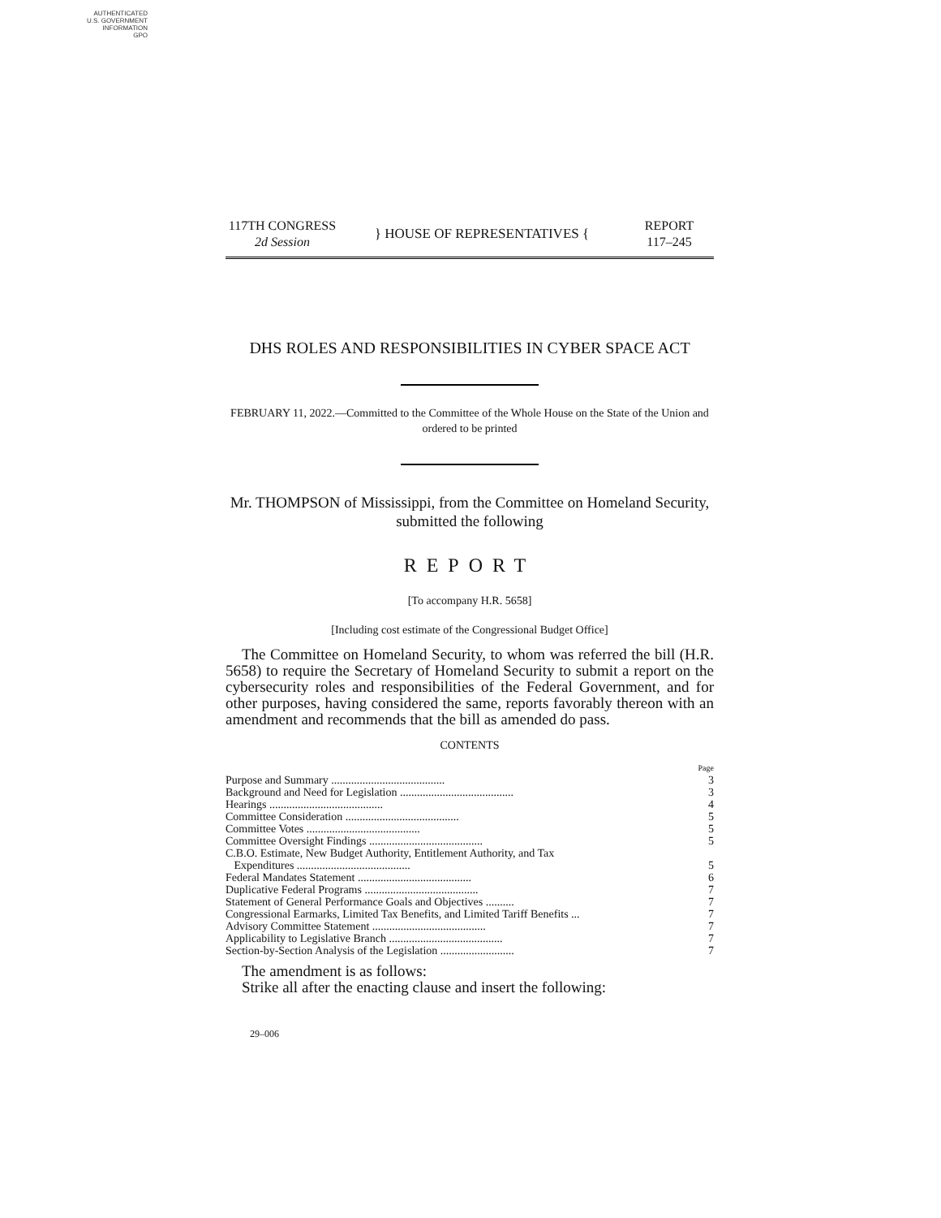AUTHENTICATED
U.S. GOVERNMENT
INFORMATION
GPO
117TH CONGRESS
2d Session
} HOUSE OF REPRESENTATIVES {
REPORT
117–245
DHS ROLES AND RESPONSIBILITIES IN CYBER SPACE ACT
FEBRUARY 11, 2022.—Committed to the Committee of the Whole House on the State of the Union and ordered to be printed
Mr. THOMPSON of Mississippi, from the Committee on Homeland Security, submitted the following
REPORT
[To accompany H.R. 5658]
[Including cost estimate of the Congressional Budget Office]
The Committee on Homeland Security, to whom was referred the bill (H.R. 5658) to require the Secretary of Homeland Security to submit a report on the cybersecurity roles and responsibilities of the Federal Government, and for other purposes, having considered the same, reports favorably thereon with an amendment and recommends that the bill as amended do pass.
CONTENTS
| | Page |
| Purpose and Summary ........................................ | 3 |
| Background and Need for Legislation ........................................ | 3 |
| Hearings ........................................ | 4 |
| Committee Consideration ........................................ | 5 |
| Committee Votes ........................................ | 5 |
| Committee Oversight Findings ........................................ | 5 |
| C.B.O. Estimate, New Budget Authority, Entitlement Authority, and Tax Expenditures ........................................ | 5 |
| Federal Mandates Statement ........................................ | 6 |
| Duplicative Federal Programs ........................................ | 7 |
| Statement of General Performance Goals and Objectives .......... | 7 |
| Congressional Earmarks, Limited Tax Benefits, and Limited Tariff Benefits ... | 7 |
| Advisory Committee Statement ........................................ | 7 |
| Applicability to Legislative Branch ........................................ | 7 |
| Section-by-Section Analysis of the Legislation .......................... | 7 |
The amendment is as follows:
Strike all after the enacting clause and insert the following:
29–006